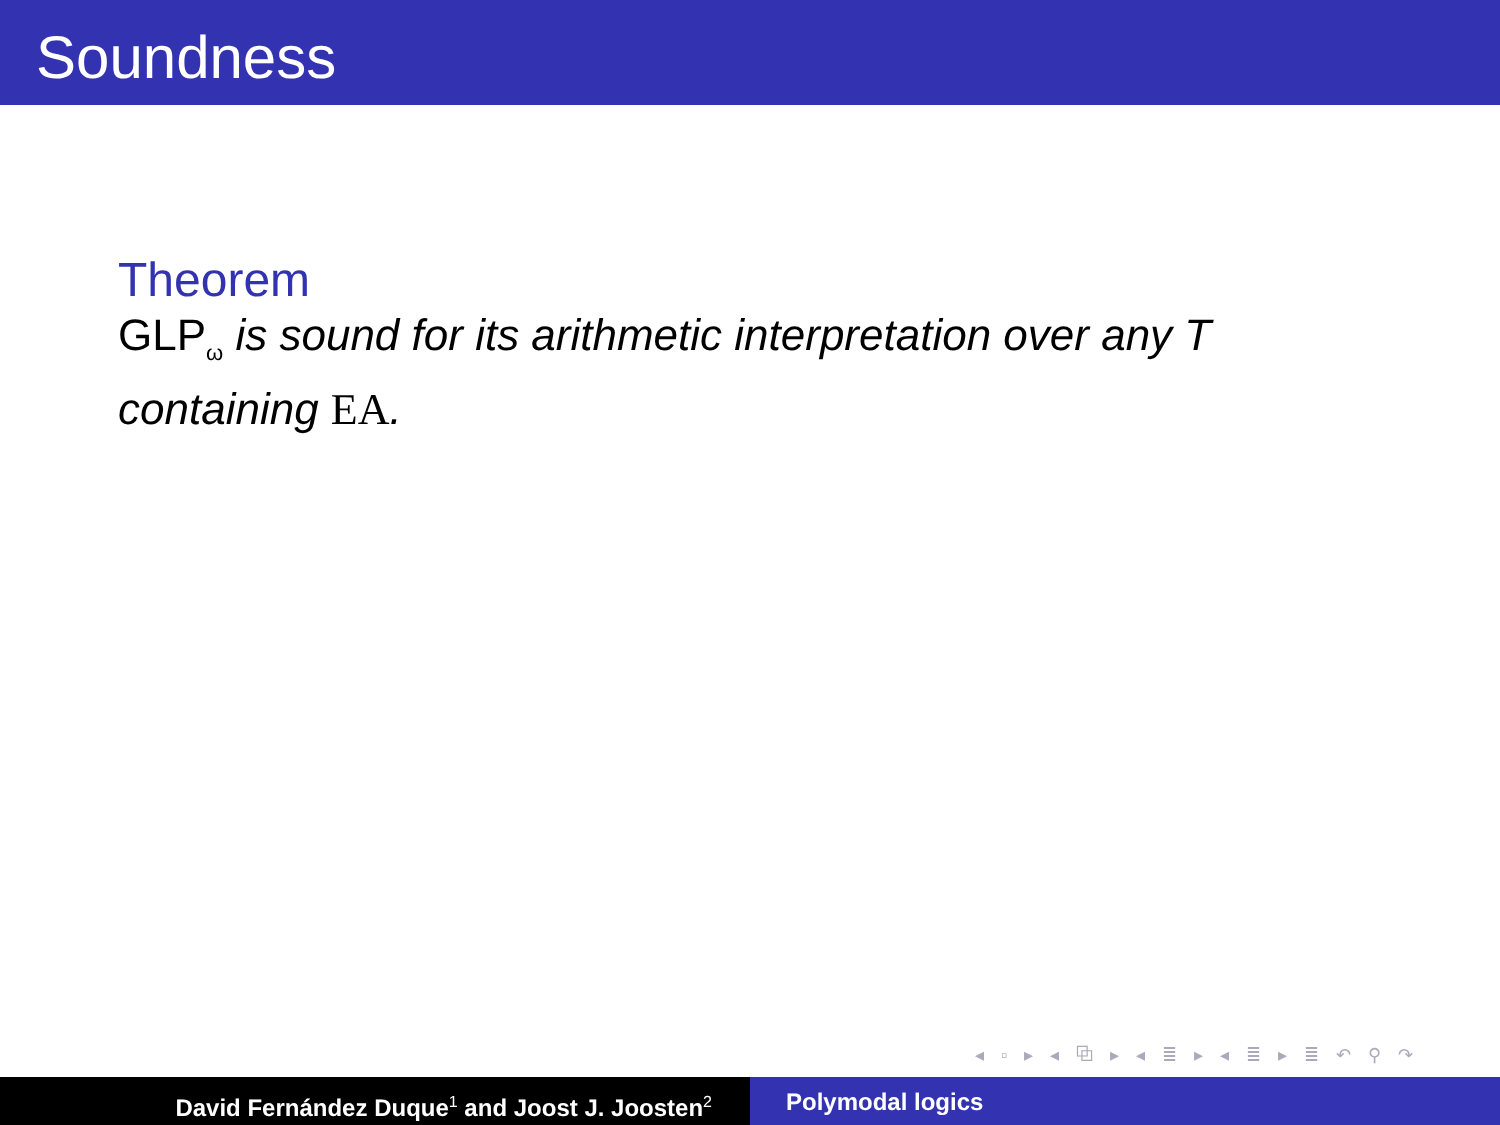Soundness
Theorem
GLP<sub>ω</sub> is sound for its arithmetic interpretation over any T containing EA.
◂ ▫ ▸ ◂ ⧉ ▸ ◂ ≣ ▸ ◂ ≣ ▸ ≣ ↶ ⚲ ↷
David Fernández Duque<sup>1</sup> and Joost J. Joosten<sup>2</sup>
Polymodal logics